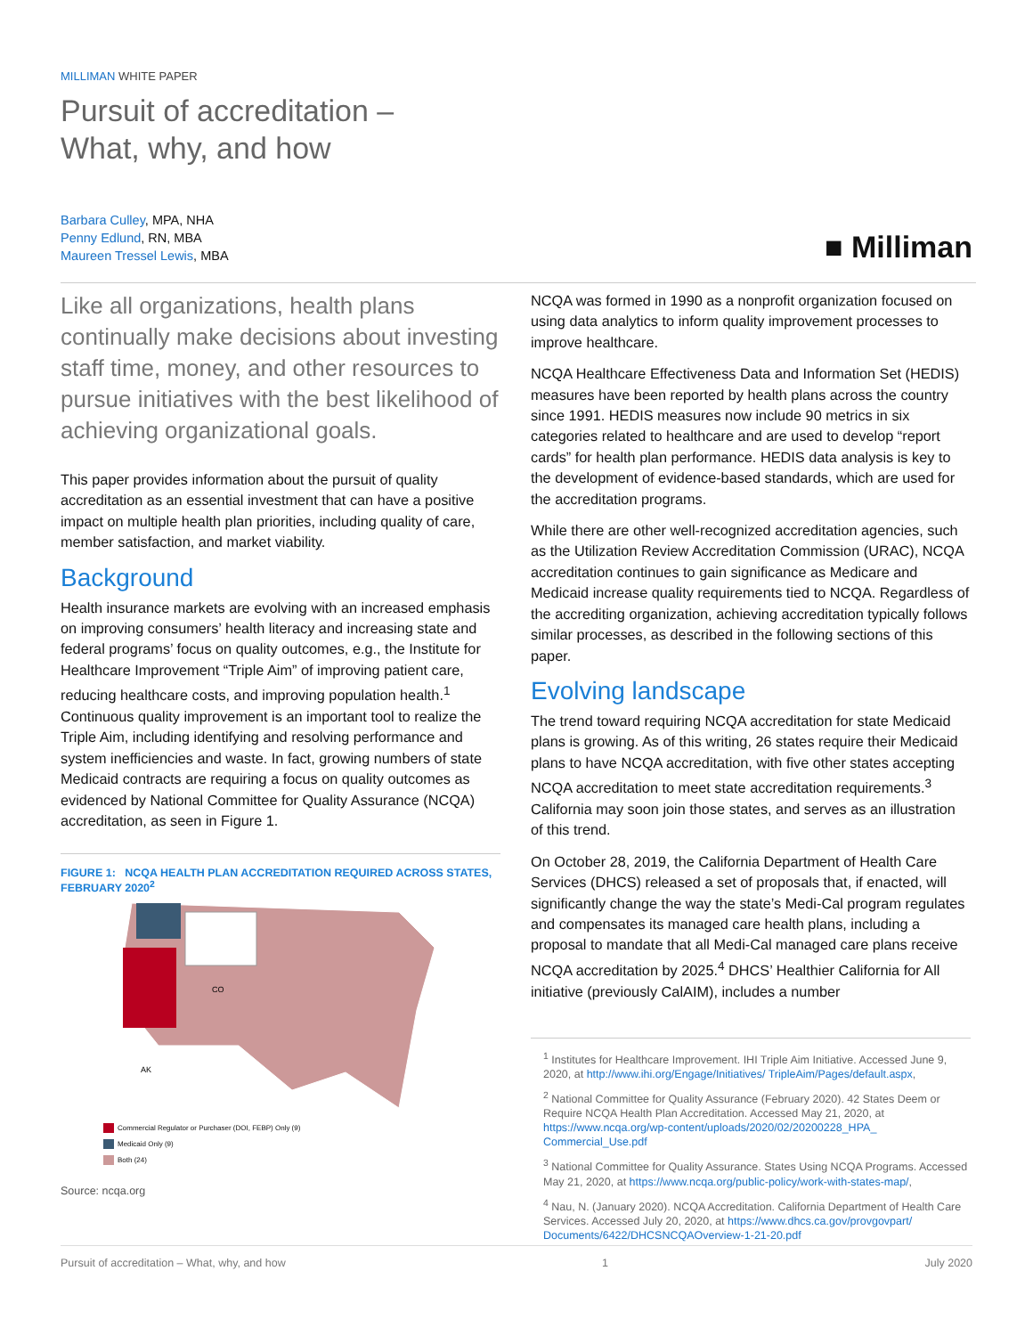MILLIMAN WHITE PAPER
Pursuit of accreditation –
What, why, and how
Barbara Culley, MPA, NHA
Penny Edlund, RN, MBA
Maureen Tressel Lewis, MBA
■ Milliman
Like all organizations, health plans continually make decisions about investing staff time, money, and other resources to pursue initiatives with the best likelihood of achieving organizational goals.
This paper provides information about the pursuit of quality accreditation as an essential investment that can have a positive impact on multiple health plan priorities, including quality of care, member satisfaction, and market viability.
Background
Health insurance markets are evolving with an increased emphasis on improving consumers’ health literacy and increasing state and federal programs’ focus on quality outcomes, e.g., the Institute for Healthcare Improvement “Triple Aim” of improving patient care, reducing healthcare costs, and improving population health.<sup>1</sup> Continuous quality improvement is an important tool to realize the Triple Aim, including identifying and resolving performance and system inefficiencies and waste. In fact, growing numbers of state Medicaid contracts are requiring a focus on quality outcomes as evidenced by National Committee for Quality Assurance (NCQA) accreditation, as seen in Figure 1.
FIGURE 1: NCQA HEALTH PLAN ACCREDITATION REQUIRED ACROSS STATES, FEBRUARY 2020<sup>2</sup>
CO
AK
Commercial Regulator or Purchaser (DOI, FEBP) Only (9)
Medicaid Only (9)
Both (24)
Source: ncqa.org
NCQA was formed in 1990 as a nonprofit organization focused on using data analytics to inform quality improvement processes to improve healthcare.
NCQA Healthcare Effectiveness Data and Information Set (HEDIS) measures have been reported by health plans across the country since 1991. HEDIS measures now include 90 metrics in six categories related to healthcare and are used to develop “report cards” for health plan performance. HEDIS data analysis is key to the development of evidence-based standards, which are used for the accreditation programs.
While there are other well-recognized accreditation agencies, such as the Utilization Review Accreditation Commission (URAC), NCQA accreditation continues to gain significance as Medicare and Medicaid increase quality requirements tied to NCQA. Regardless of the accrediting organization, achieving accreditation typically follows similar processes, as described in the following sections of this paper.
Evolving landscape
The trend toward requiring NCQA accreditation for state Medicaid plans is growing. As of this writing, 26 states require their Medicaid plans to have NCQA accreditation, with five other states accepting NCQA accreditation to meet state accreditation requirements.<sup>3</sup> California may soon join those states, and serves as an illustration of this trend.
On October 28, 2019, the California Department of Health Care Services (DHCS) released a set of proposals that, if enacted, will significantly change the way the state’s Medi-Cal program regulates and compensates its managed care health plans, including a proposal to mandate that all Medi-Cal managed care plans receive NCQA accreditation by 2025.<sup>4</sup> DHCS’ Healthier California for All initiative (previously CalAIM), includes a number
<sup>1</sup> Institutes for Healthcare Improvement. IHI Triple Aim Initiative. Accessed June 9, 2020, at http://www.ihi.org/Engage/Initiatives/ TripleAim/Pages/default.aspx,
<sup>2</sup> National Committee for Quality Assurance (February 2020). 42 States Deem or Require NCQA Health Plan Accreditation. Accessed May 21, 2020, at https://www.ncqa.org/wp-content/uploads/2020/02/20200228_HPA_ Commercial_Use.pdf
<sup>3</sup> National Committee for Quality Assurance. States Using NCQA Programs. Accessed May 21, 2020, at https://www.ncqa.org/public-policy/work-with-states-map/,
<sup>4</sup> Nau, N. (January 2020). NCQA Accreditation. California Department of Health Care Services. Accessed July 20, 2020, at https://www.dhcs.ca.gov/provgovpart/ Documents/6422/DHCSNCQAOverview-1-21-20.pdf
Pursuit of accreditation – What, why, and how 1 July 2020